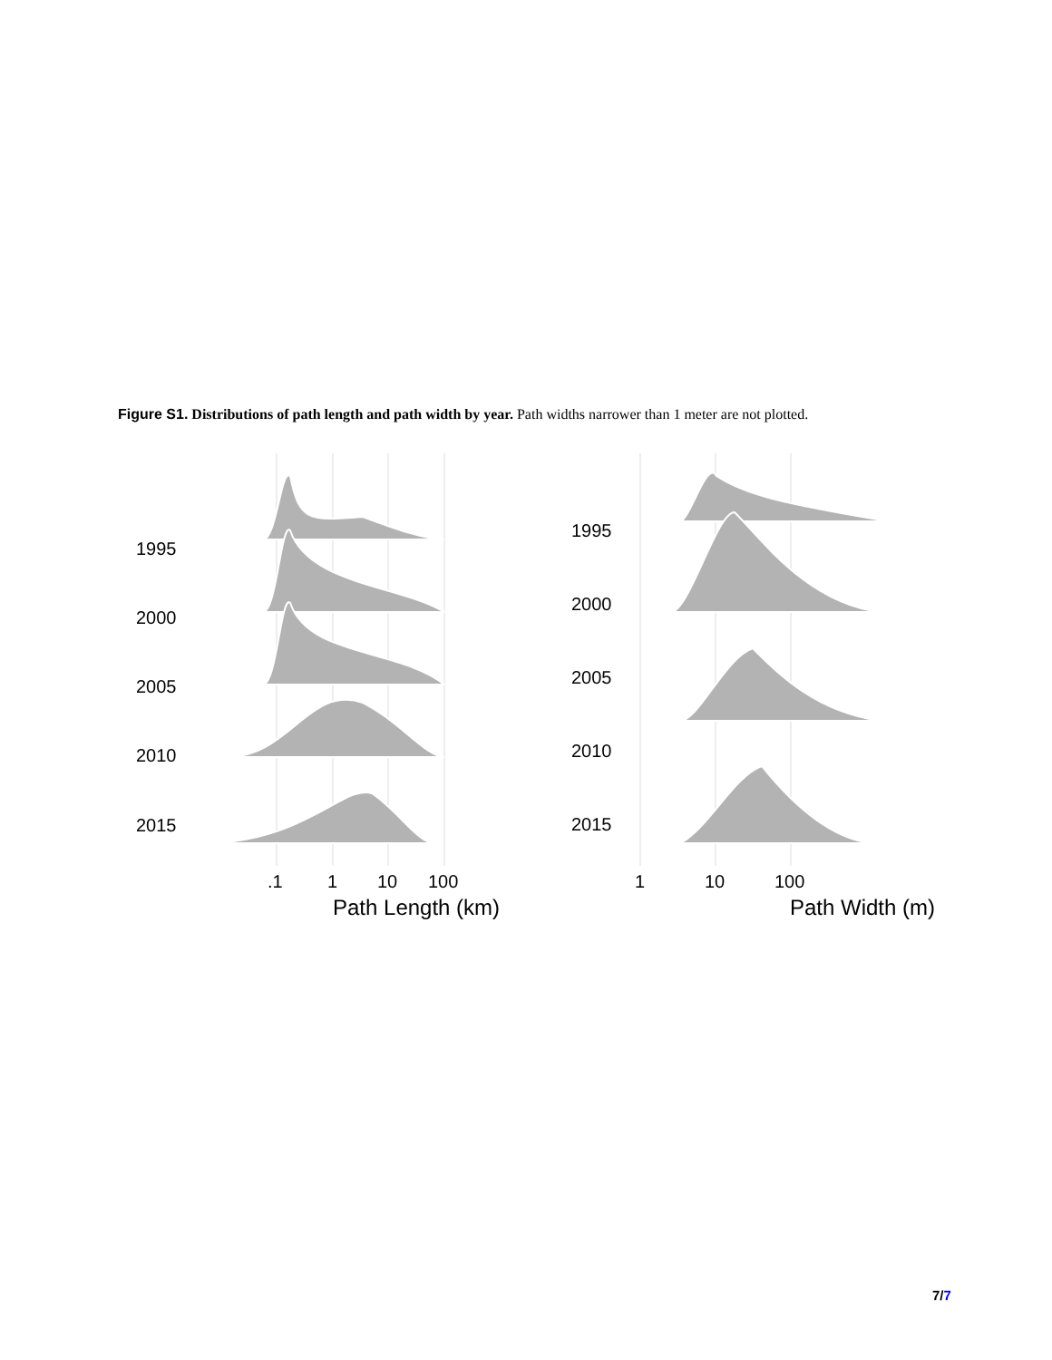Figure S1. Distributions of path length and path width by year. Path widths narrower than 1 meter are not plotted.
1995
2000
2005
2010
2015
1995
2000
2005
2010
2015
.1
1
10
100
1
10
100
Path Length (km)
Path Width (m)
7/7